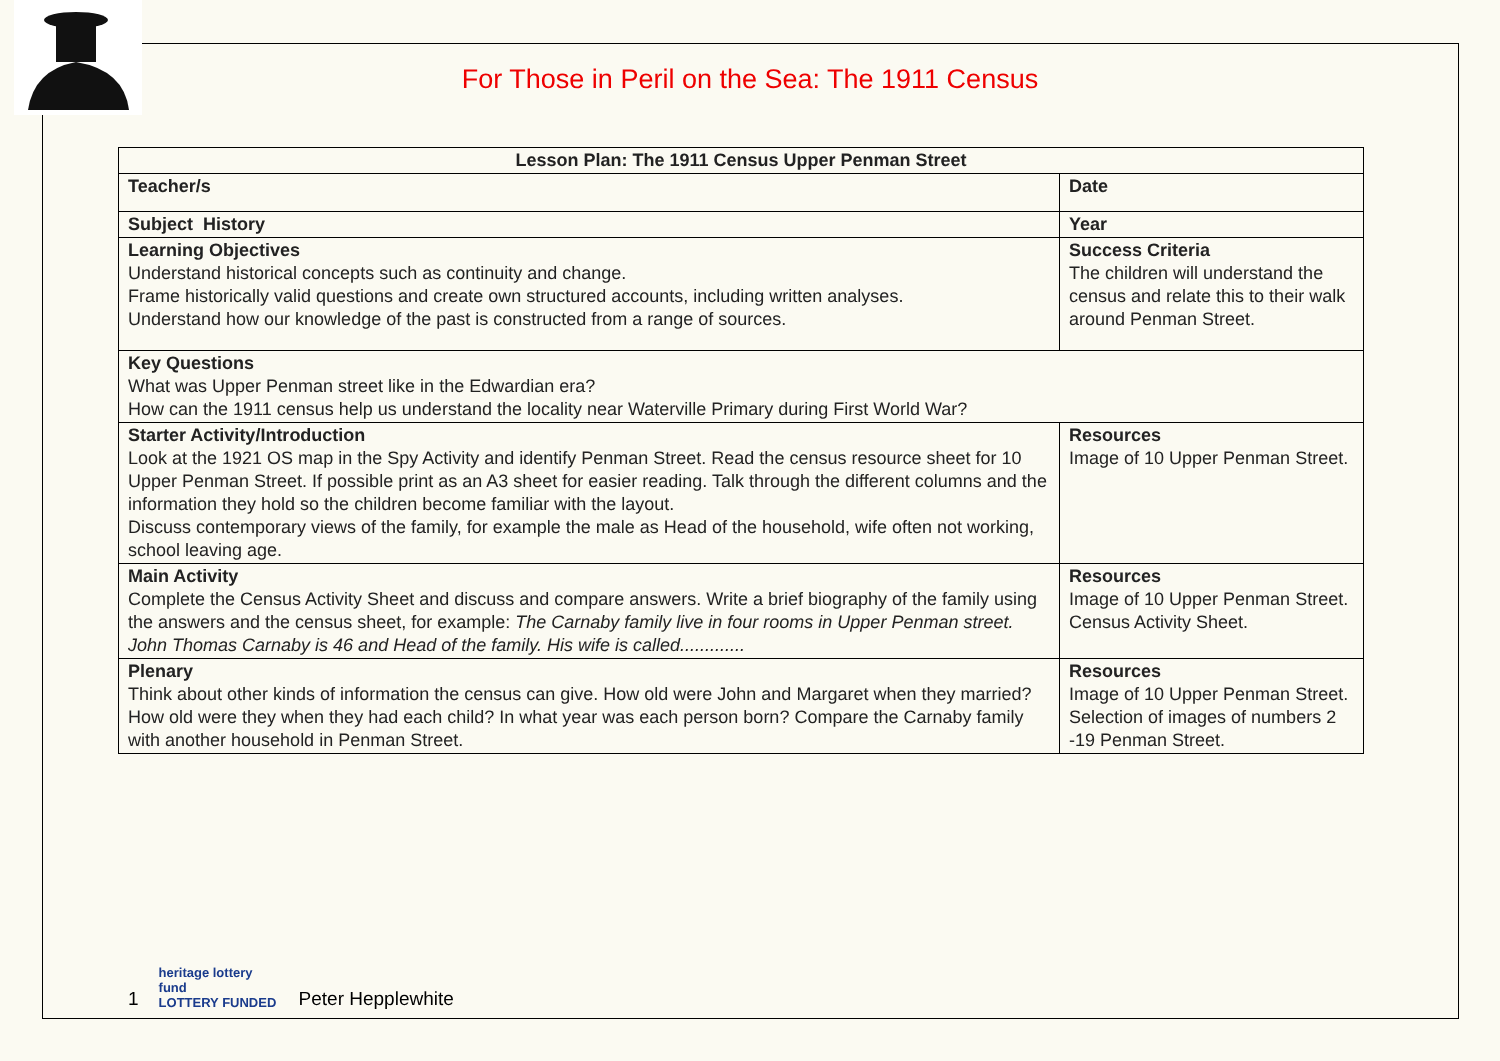For Those in Peril on the Sea: The 1911 Census
| Lesson Plan: The 1911 Census Upper Penman Street | |
| --- | --- |
| Teacher/s | Date |
| Subject History | Year |
| Learning Objectives Understand historical concepts such as continuity and change. Frame historically valid questions and create own structured accounts, including written analyses. Understand how our knowledge of the past is constructed from a range of sources. | Success Criteria The children will understand the census and relate this to their walk around Penman Street. |
| Key Questions What was Upper Penman street like in the Edwardian era? How can the 1911 census help us understand the locality near Waterville Primary during First World War? | |
| Starter Activity/Introduction Look at the 1921 OS map in the Spy Activity and identify Penman Street. Read the census resource sheet for 10 Upper Penman Street. If possible print as an A3 sheet for easier reading. Talk through the different columns and the information they hold so the children become familiar with the layout. Discuss contemporary views of the family, for example the male as Head of the household, wife often not working, school leaving age. | Resources Image of 10 Upper Penman Street. |
| Main Activity Complete the Census Activity Sheet and discuss and compare answers. Write a brief biography of the family using the answers and the census sheet, for example: The Carnaby family live in four rooms in Upper Penman street. John Thomas Carnaby is 46 and Head of the family. His wife is called............. | Resources Image of 10 Upper Penman Street. Census Activity Sheet. |
| Plenary Think about other kinds of information the census can give. How old were John and Margaret when they married? How old were they when they had each child? In what year was each person born? Compare the Carnaby family with another household in Penman Street. | Resources Image of 10 Upper Penman Street. Selection of images of numbers 2 -19 Penman Street. |
1
heritage lottery fund
LOTTERY FUNDED
Peter Hepplewhite